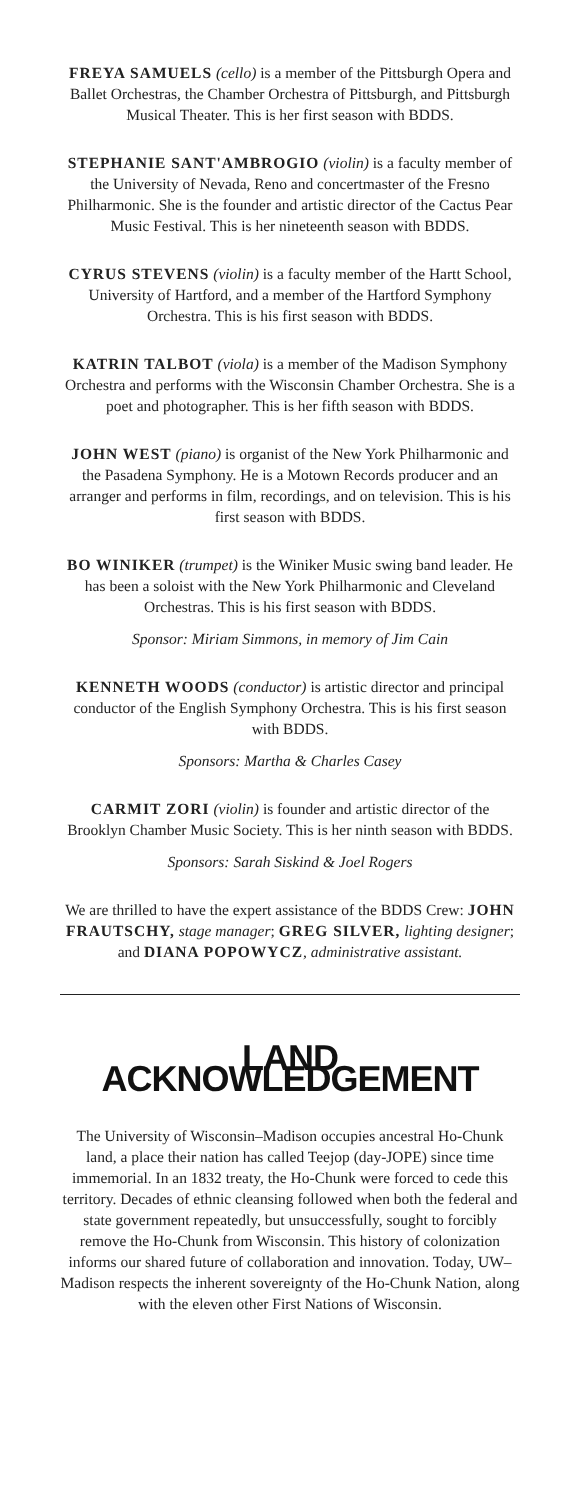FREYA SAMUELS (cello) is a member of the Pittsburgh Opera and Ballet Orchestras, the Chamber Orchestra of Pittsburgh, and Pittsburgh Musical Theater. This is her first season with BDDS.
STEPHANIE SANT'AMBROGIO (violin) is a faculty member of the University of Nevada, Reno and concertmaster of the Fresno Philharmonic. She is the founder and artistic director of the Cactus Pear Music Festival. This is her nineteenth season with BDDS.
CYRUS STEVENS (violin) is a faculty member of the Hartt School, University of Hartford, and a member of the Hartford Symphony Orchestra. This is his first season with BDDS.
KATRIN TALBOT (viola) is a member of the Madison Symphony Orchestra and performs with the Wisconsin Chamber Orchestra. She is a poet and photographer. This is her fifth season with BDDS.
JOHN WEST (piano) is organist of the New York Philharmonic and the Pasadena Symphony. He is a Motown Records producer and an arranger and performs in film, recordings, and on television. This is his first season with BDDS.
BO WINIKER (trumpet) is the Winiker Music swing band leader. He has been a soloist with the New York Philharmonic and Cleveland Orchestras. This is his first season with BDDS.
Sponsor: Miriam Simmons, in memory of Jim Cain
KENNETH WOODS (conductor) is artistic director and principal conductor of the English Symphony Orchestra. This is his first season with BDDS.
Sponsors: Martha & Charles Casey
CARMIT ZORI (violin) is founder and artistic director of the Brooklyn Chamber Music Society. This is her ninth season with BDDS.
Sponsors: Sarah Siskind & Joel Rogers
We are thrilled to have the expert assistance of the BDDS Crew: JOHN FRAUTSCHY, stage manager; GREG SILVER, lighting designer; and DIANA POPOWYCZ, administrative assistant.
LAND ACKNOWLEDGEMENT
The University of Wisconsin–Madison occupies ancestral Ho-Chunk land, a place their nation has called Teejop (day-JOPE) since time immemorial. In an 1832 treaty, the Ho-Chunk were forced to cede this territory. Decades of ethnic cleansing followed when both the federal and state government repeatedly, but unsuccessfully, sought to forcibly remove the Ho-Chunk from Wisconsin. This history of colonization informs our shared future of collaboration and innovation. Today, UW–Madison respects the inherent sovereignty of the Ho-Chunk Nation, along with the eleven other First Nations of Wisconsin.